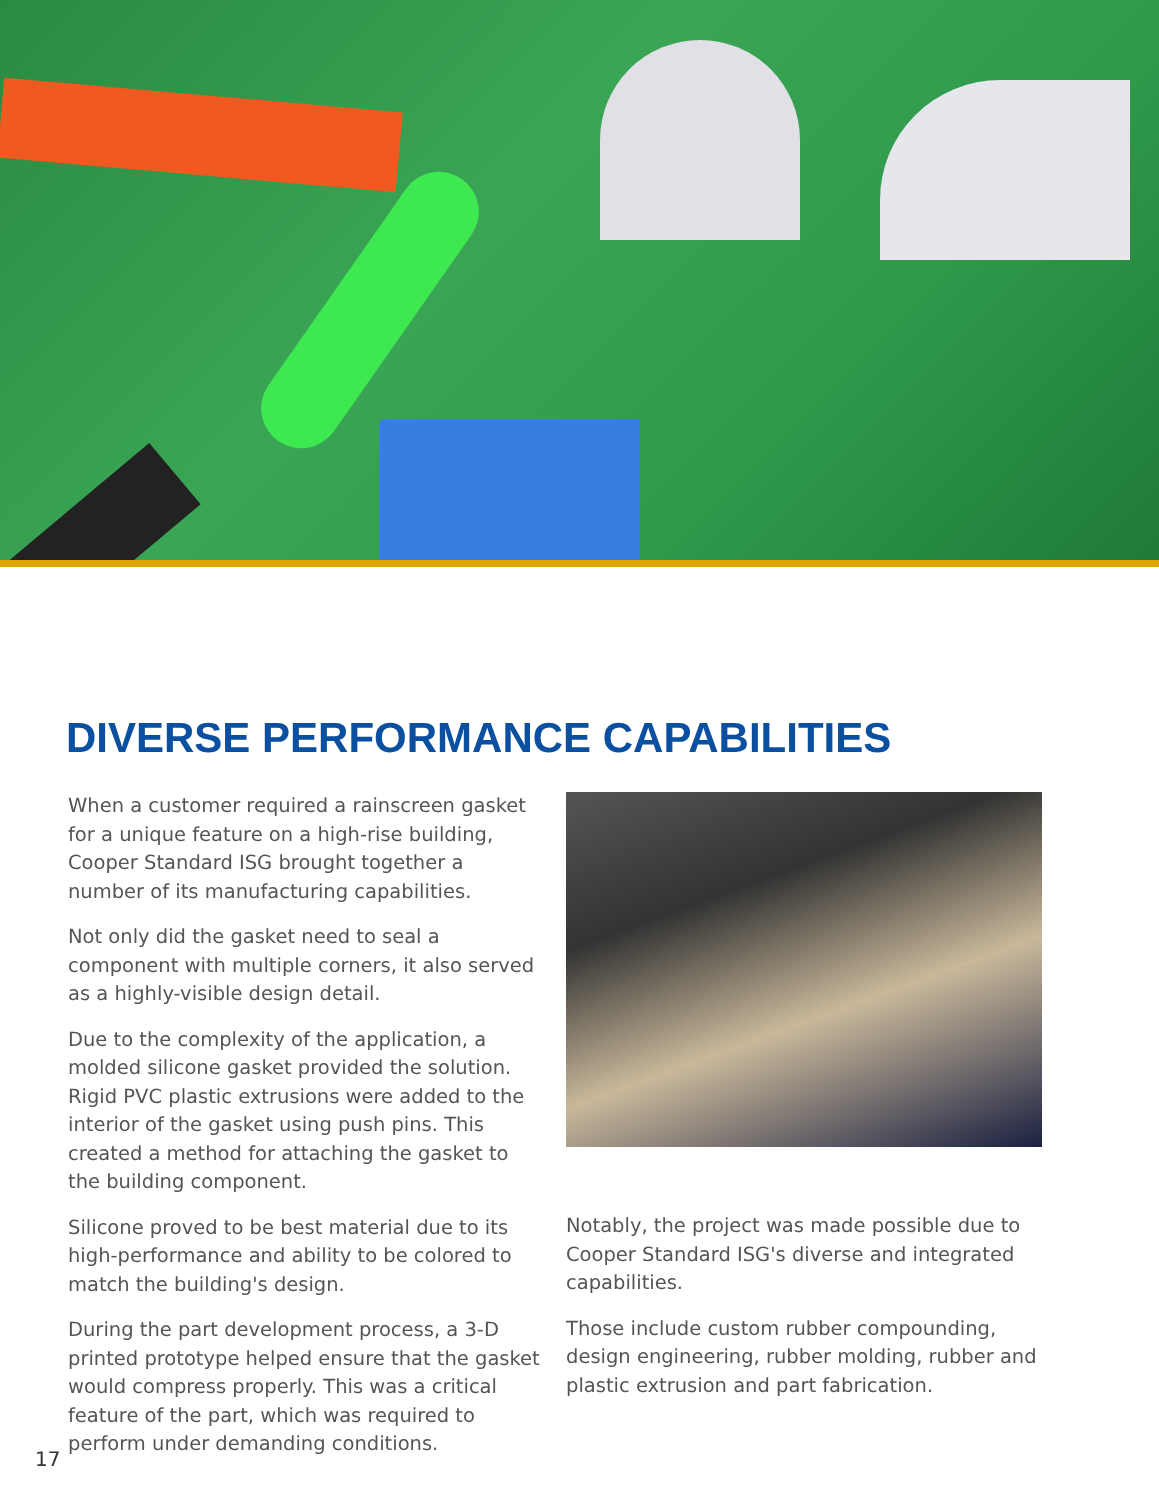DIVERSE PERFORMANCE CAPABILITIES
When a customer required a rainscreen gasket for a unique feature on a high-rise building, Cooper Standard ISG brought together a number of its manufacturing capabilities.
Not only did the gasket need to seal a component with multiple corners, it also served as a highly-visible design detail.
Due to the complexity of the application, a molded silicone gasket provided the solution. Rigid PVC plastic extrusions were added to the interior of the gasket using push pins. This created a method for attaching the gasket to the building component.
Silicone proved to be best material due to its high-performance and ability to be colored to match the building's design.
During the part development process, a 3-D printed prototype helped ensure that the gasket would compress properly. This was a critical feature of the part, which was required to perform under demanding conditions.
Notably, the project was made possible due to Cooper Standard ISG's diverse and integrated capabilities.
Those include custom rubber compounding, design engineering, rubber molding, rubber and plastic extrusion and part fabrication.
17